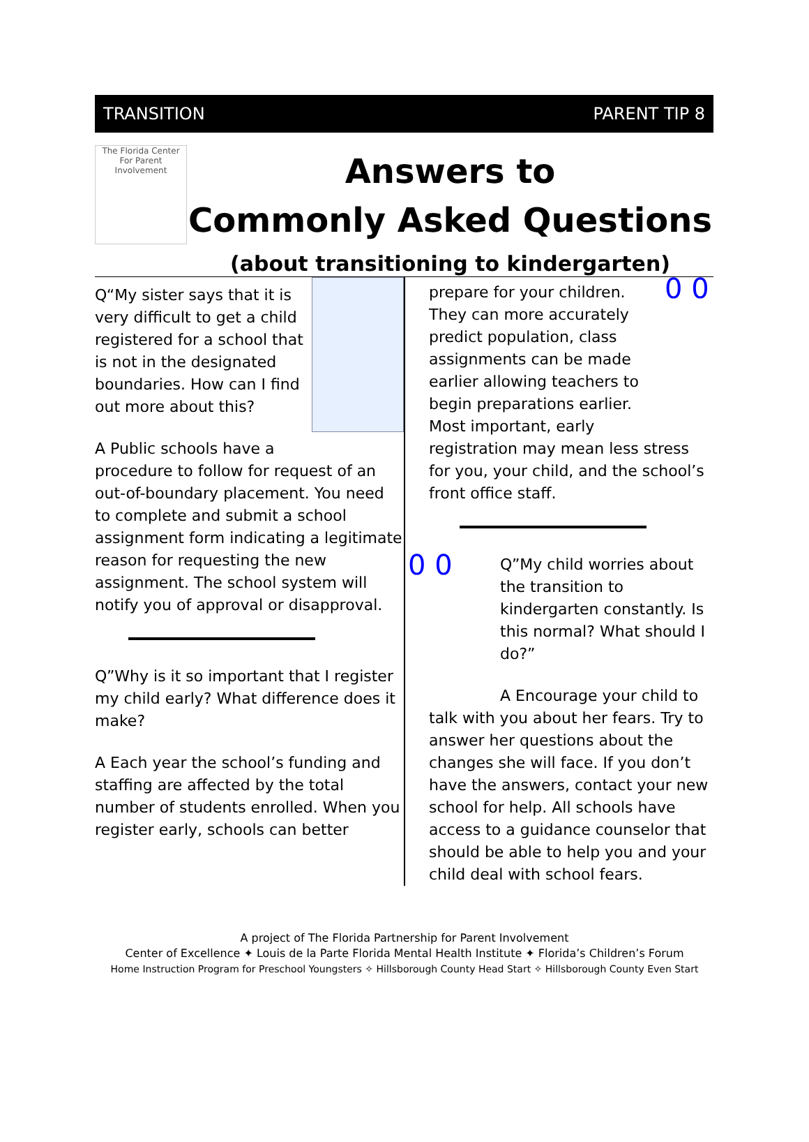TRANSITION PARENT TIP 8
The Florida Center For Parent Involvement
Answers to
Commonly Asked Questions
(about transitioning to kindergarten)
Q“My sister says that it is very difficult to get a child registered for a school that is not in the designated boundaries. How can I find out more about this?
A Public schools have a procedure to follow for request of an out-of-boundary placement. You need to complete and submit a school assignment form indicating a legitimate reason for requesting the new assignment. The school system will notify you of approval or disapproval.
Q”Why is it so important that I register my child early? What difference does it make?
A Each year the school’s funding and staffing are affected by the total number of students enrolled. When you register early, schools can better
0 0
prepare for your children. They can more accurately predict population, class assignments can be made earlier allowing teachers to begin preparations earlier. Most important, early registration may mean less stress for you, your child, and the school’s front office staff.
0 0
Q”My child worries about the transition to kindergarten constantly. Is this normal? What should I do?”
A Encourage your child to talk with you about her fears. Try to answer her questions about the changes she will face. If you don’t have the answers, contact your new school for help. All schools have access to a guidance counselor that should be able to help you and your child deal with school fears.
A project of The Florida Partnership for Parent Involvement
Center of Excellence ✦ Louis de la Parte Florida Mental Health Institute ✦ Florida’s Children’s Forum
Home Instruction Program for Preschool Youngsters ✧ Hillsborough County Head Start ✧ Hillsborough County Even Start